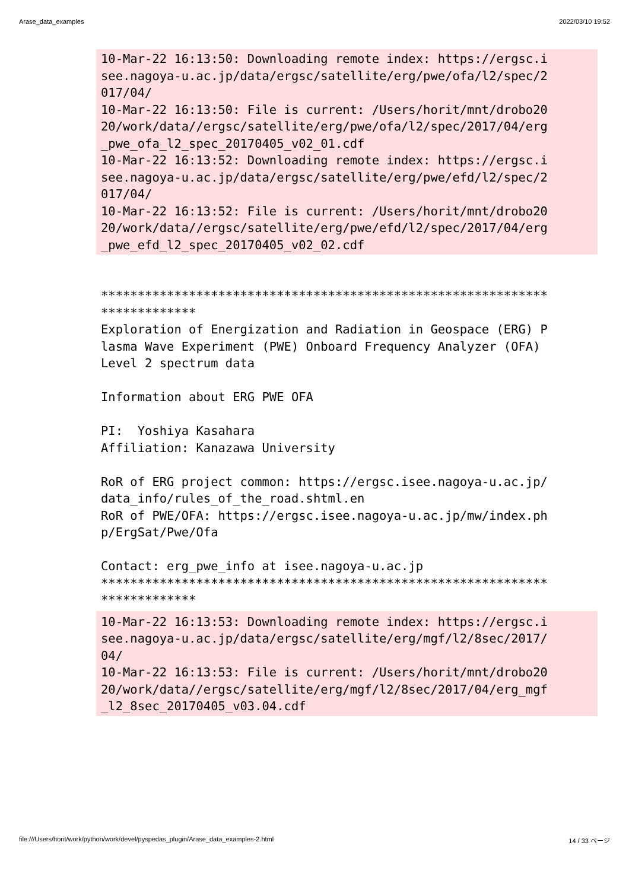Arase_data_examples 2022/03/10 19:52
10-Mar-22 16:13:50: Downloading remote index: https://ergsc.i see.nagoya-u.ac.jp/data/ergsc/satellite/erg/pwe/ofa/l2/spec/2 017/04/ 10-Mar-22 16:13:50: File is current: /Users/horit/mnt/drobo20 20/work/data//ergsc/satellite/erg/pwe/ofa/l2/spec/2017/04/erg _pwe_ofa_l2_spec_20170405_v02_01.cdf 10-Mar-22 16:13:52: Downloading remote index: https://ergsc.i see.nagoya-u.ac.jp/data/ergsc/satellite/erg/pwe/efd/l2/spec/2 017/04/ 10-Mar-22 16:13:52: File is current: /Users/horit/mnt/drobo20 20/work/data//ergsc/satellite/erg/pwe/efd/l2/spec/2017/04/erg _pwe_efd_l2_spec_20170405_v02_02.cdf
************************************************************* ************* Exploration of Energization and Radiation in Geospace (ERG) P lasma Wave Experiment (PWE) Onboard Frequency Analyzer (OFA) Level 2 spectrum data Information about ERG PWE OFA PI: Yoshiya Kasahara Affiliation: Kanazawa University RoR of ERG project common: https://ergsc.isee.nagoya-u.ac.jp/ data_info/rules_of_the_road.shtml.en RoR of PWE/OFA: https://ergsc.isee.nagoya-u.ac.jp/mw/index.ph p/ErgSat/Pwe/Ofa Contact: erg_pwe_info at isee.nagoya-u.ac.jp ************************************************************* *************
10-Mar-22 16:13:53: Downloading remote index: https://ergsc.i see.nagoya-u.ac.jp/data/ergsc/satellite/erg/mgf/l2/8sec/2017/ 04/ 10-Mar-22 16:13:53: File is current: /Users/horit/mnt/drobo20 20/work/data//ergsc/satellite/erg/mgf/l2/8sec/2017/04/erg_mgf _l2_8sec_20170405_v03.04.cdf
file:///Users/horit/work/python/work/devel/pyspedas_plugin/Arase_data_examples-2.html 14 / 33 ページ